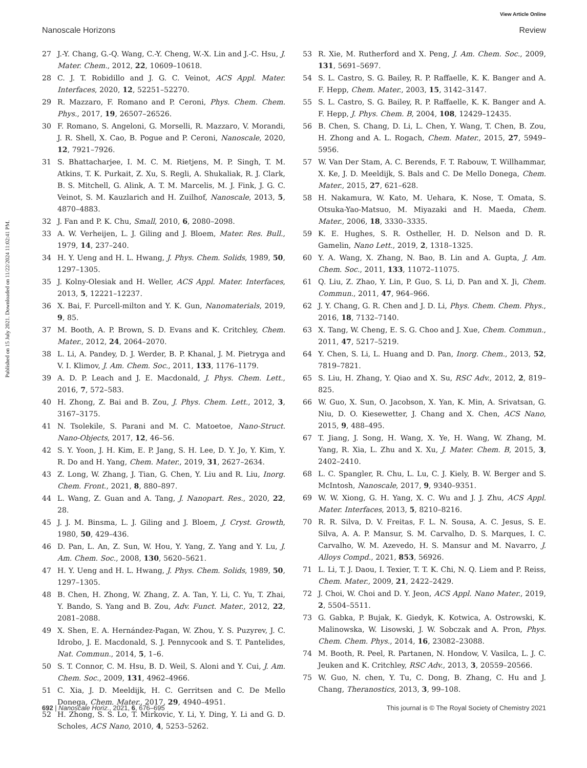View Article Online
Nanoscale Horizons Review
Published on 15 July 2021. Downloaded on 11/22/2024 11:02:41 PM.
27 J.-Y. Chang, G.-Q. Wang, C.-Y. Cheng, W.-X. Lin and J.-C. Hsu, J. Mater. Chem., 2012, 22, 10609–10618.
28 C. J. T. Robidillo and J. G. C. Veinot, ACS Appl. Mater. Interfaces, 2020, 12, 52251–52270.
29 R. Mazzaro, F. Romano and P. Ceroni, Phys. Chem. Chem. Phys., 2017, 19, 26507–26526.
30 F. Romano, S. Angeloni, G. Morselli, R. Mazzaro, V. Morandi, J. R. Shell, X. Cao, B. Pogue and P. Ceroni, Nanoscale, 2020, 12, 7921–7926.
31 S. Bhattacharjee, I. M. C. M. Rietjens, M. P. Singh, T. M. Atkins, T. K. Purkait, Z. Xu, S. Regli, A. Shukaliak, R. J. Clark, B. S. Mitchell, G. Alink, A. T. M. Marcelis, M. J. Fink, J. G. C. Veinot, S. M. Kauzlarich and H. Zuilhof, Nanoscale, 2013, 5, 4870–4883.
32 J. Fan and P. K. Chu, Small, 2010, 6, 2080–2098.
33 A. W. Verheijen, L. J. Giling and J. Bloem, Mater. Res. Bull., 1979, 14, 237–240.
34 H. Y. Ueng and H. L. Hwang, J. Phys. Chem. Solids, 1989, 50, 1297–1305.
35 J. Kolny-Olesiak and H. Weller, ACS Appl. Mater. Interfaces, 2013, 5, 12221–12237.
36 X. Bai, F. Purcell-milton and Y. K. Gun, Nanomaterials, 2019, 9, 85.
37 M. Booth, A. P. Brown, S. D. Evans and K. Critchley, Chem. Mater., 2012, 24, 2064–2070.
38 L. Li, A. Pandey, D. J. Werder, B. P. Khanal, J. M. Pietryga and V. I. Klimov, J. Am. Chem. Soc., 2011, 133, 1176–1179.
39 A. D. P. Leach and J. E. Macdonald, J. Phys. Chem. Lett., 2016, 7, 572–583.
40 H. Zhong, Z. Bai and B. Zou, J. Phys. Chem. Lett., 2012, 3, 3167–3175.
41 N. Tsolekile, S. Parani and M. C. Matoetoe, Nano-Struct. Nano-Objects, 2017, 12, 46–56.
42 S. Y. Yoon, J. H. Kim, E. P. Jang, S. H. Lee, D. Y. Jo, Y. Kim, Y. R. Do and H. Yang, Chem. Mater., 2019, 31, 2627–2634.
43 Z. Long, W. Zhang, J. Tian, G. Chen, Y. Liu and R. Liu, Inorg. Chem. Front., 2021, 8, 880–897.
44 L. Wang, Z. Guan and A. Tang, J. Nanopart. Res., 2020, 22, 28.
45 J. J. M. Binsma, L. J. Giling and J. Bloem, J. Cryst. Growth, 1980, 50, 429–436.
46 D. Pan, L. An, Z. Sun, W. Hou, Y. Yang, Z. Yang and Y. Lu, J. Am. Chem. Soc., 2008, 130, 5620–5621.
47 H. Y. Ueng and H. L. Hwang, J. Phys. Chem. Solids, 1989, 50, 1297–1305.
48 B. Chen, H. Zhong, W. Zhang, Z. A. Tan, Y. Li, C. Yu, T. Zhai, Y. Bando, S. Yang and B. Zou, Adv. Funct. Mater., 2012, 22, 2081–2088.
49 X. Shen, E. A. Hernández-Pagan, W. Zhou, Y. S. Puzyrev, J. C. Idrobo, J. E. Macdonald, S. J. Pennycook and S. T. Pantelides, Nat. Commun., 2014, 5, 1–6.
50 S. T. Connor, C. M. Hsu, B. D. Weil, S. Aloni and Y. Cui, J. Am. Chem. Soc., 2009, 131, 4962–4966.
51 C. Xia, J. D. Meeldijk, H. C. Gerritsen and C. De Mello Donega, Chem. Mater., 2017, 29, 4940–4951.
52 H. Zhong, S. S. Lo, T. Mirkovic, Y. Li, Y. Ding, Y. Li and G. D. Scholes, ACS Nano, 2010, 4, 5253–5262.
53 R. Xie, M. Rutherford and X. Peng, J. Am. Chem. Soc., 2009, 131, 5691–5697.
54 S. L. Castro, S. G. Bailey, R. P. Raffaelle, K. K. Banger and A. F. Hepp, Chem. Mater., 2003, 15, 3142–3147.
55 S. L. Castro, S. G. Bailey, R. P. Raffaelle, K. K. Banger and A. F. Hepp, J. Phys. Chem. B, 2004, 108, 12429–12435.
56 B. Chen, S. Chang, D. Li, L. Chen, Y. Wang, T. Chen, B. Zou, H. Zhong and A. L. Rogach, Chem. Mater., 2015, 27, 5949–5956.
57 W. Van Der Stam, A. C. Berends, F. T. Rabouw, T. Willhammar, X. Ke, J. D. Meeldijk, S. Bals and C. De Mello Donega, Chem. Mater., 2015, 27, 621–628.
58 H. Nakamura, W. Kato, M. Uehara, K. Nose, T. Omata, S. Otsuka-Yao-Matsuo, M. Miyazaki and H. Maeda, Chem. Mater., 2006, 18, 3330–3335.
59 K. E. Hughes, S. R. Ostheller, H. D. Nelson and D. R. Gamelin, Nano Lett., 2019, 2, 1318–1325.
60 Y. A. Wang, X. Zhang, N. Bao, B. Lin and A. Gupta, J. Am. Chem. Soc., 2011, 133, 11072–11075.
61 Q. Liu, Z. Zhao, Y. Lin, P. Guo, S. Li, D. Pan and X. Ji, Chem. Commun., 2011, 47, 964–966.
62 J. Y. Chang, G. R. Chen and J. D. Li, Phys. Chem. Chem. Phys., 2016, 18, 7132–7140.
63 X. Tang, W. Cheng, E. S. G. Choo and J. Xue, Chem. Commun., 2011, 47, 5217–5219.
64 Y. Chen, S. Li, L. Huang and D. Pan, Inorg. Chem., 2013, 52, 7819–7821.
65 S. Liu, H. Zhang, Y. Qiao and X. Su, RSC Adv., 2012, 2, 819–825.
66 W. Guo, X. Sun, O. Jacobson, X. Yan, K. Min, A. Srivatsan, G. Niu, D. O. Kiesewetter, J. Chang and X. Chen, ACS Nano, 2015, 9, 488–495.
67 T. Jiang, J. Song, H. Wang, X. Ye, H. Wang, W. Zhang, M. Yang, R. Xia, L. Zhu and X. Xu, J. Mater. Chem. B, 2015, 3, 2402–2410.
68 L. C. Spangler, R. Chu, L. Lu, C. J. Kiely, B. W. Berger and S. McIntosh, Nanoscale, 2017, 9, 9340–9351.
69 W. W. Xiong, G. H. Yang, X. C. Wu and J. J. Zhu, ACS Appl. Mater. Interfaces, 2013, 5, 8210–8216.
70 R. R. Silva, D. V. Freitas, F. L. N. Sousa, A. C. Jesus, S. E. Silva, A. A. P. Mansur, S. M. Carvalho, D. S. Marques, I. C. Carvalho, W. M. Azevedo, H. S. Mansur and M. Navarro, J. Alloys Compd., 2021, 853, 56926.
71 L. Li, T. J. Daou, I. Texier, T. T. K. Chi, N. Q. Liem and P. Reiss, Chem. Mater., 2009, 21, 2422–2429.
72 J. Choi, W. Choi and D. Y. Jeon, ACS Appl. Nano Mater., 2019, 2, 5504–5511.
73 G. Gabka, P. Bujak, K. Giedyk, K. Kotwica, A. Ostrowski, K. Malinowska, W. Lisowski, J. W. Sobczak and A. Pron, Phys. Chem. Chem. Phys., 2014, 16, 23082–23088.
74 M. Booth, R. Peel, R. Partanen, N. Hondow, V. Vasilca, L. J. C. Jeuken and K. Critchley, RSC Adv., 2013, 3, 20559–20566.
75 W. Guo, N. chen, Y. Tu, C. Dong, B. Zhang, C. Hu and J. Chang, Theranostics, 2013, 3, 99–108.
692 | Nanoscale Horiz., 2021, 6, 676–695 This journal is © The Royal Society of Chemistry 2021